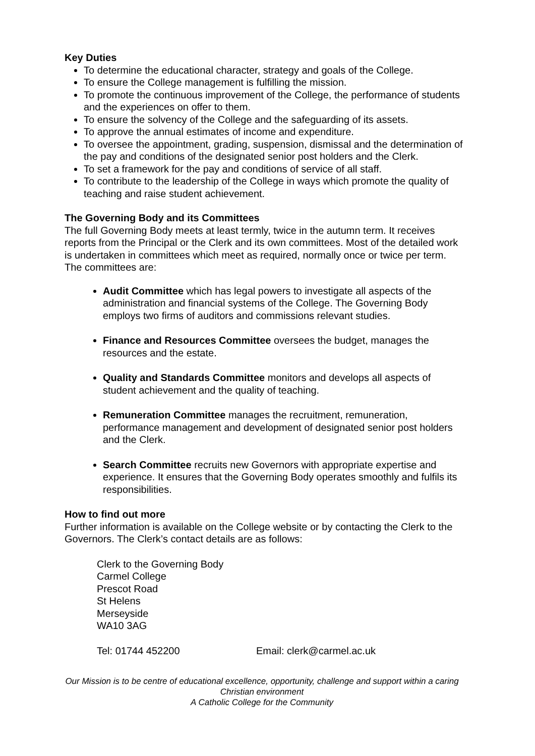Key Duties
To determine the educational character, strategy and goals of the College.
To ensure the College management is fulfilling the mission.
To promote the continuous improvement of the College, the performance of students and the experiences on offer to them.
To ensure the solvency of the College and the safeguarding of its assets.
To approve the annual estimates of income and expenditure.
To oversee the appointment, grading, suspension, dismissal and the determination of the pay and conditions of the designated senior post holders and the Clerk.
To set a framework for the pay and conditions of service of all staff.
To contribute to the leadership of the College in ways which promote the quality of teaching and raise student achievement.
The Governing Body and its Committees
The full Governing Body meets at least termly, twice in the autumn term. It receives reports from the Principal or the Clerk and its own committees. Most of the detailed work is undertaken in committees which meet as required, normally once or twice per term. The committees are:
Audit Committee which has legal powers to investigate all aspects of the administration and financial systems of the College. The Governing Body employs two firms of auditors and commissions relevant studies.
Finance and Resources Committee oversees the budget, manages the resources and the estate.
Quality and Standards Committee monitors and develops all aspects of student achievement and the quality of teaching.
Remuneration Committee manages the recruitment, remuneration, performance management and development of designated senior post holders and the Clerk.
Search Committee recruits new Governors with appropriate expertise and experience. It ensures that the Governing Body operates smoothly and fulfils its responsibilities.
How to find out more
Further information is available on the College website or by contacting the Clerk to the Governors. The Clerk’s contact details are as follows:
Clerk to the Governing Body
Carmel College
Prescot Road
St Helens
Merseyside
WA10 3AG
Tel: 01744 452200 Email: clerk@carmel.ac.uk
Our Mission is to be centre of educational excellence, opportunity, challenge and support within a caring Christian environment
A Catholic College for the Community